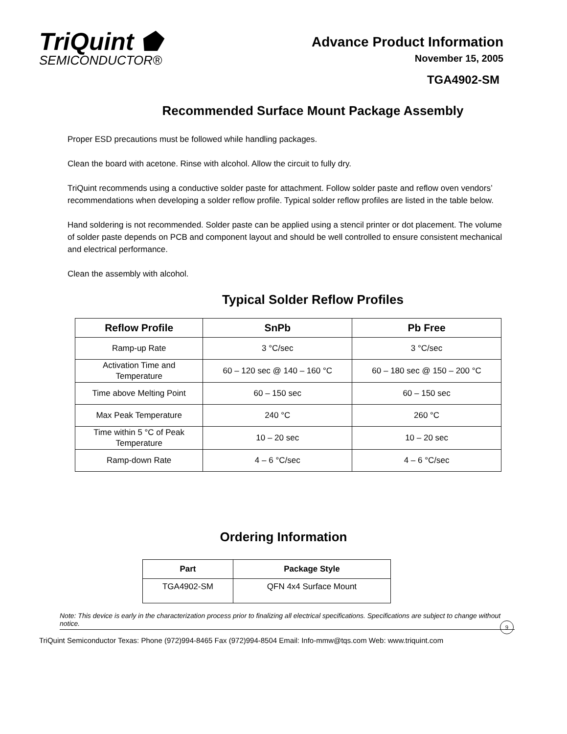TriQuint ⬟
SEMICONDUCTOR®
Advance Product Information
November 15, 2005
TGA4902-SM
Recommended Surface Mount Package Assembly
Proper ESD precautions must be followed while handling packages.
Clean the board with acetone. Rinse with alcohol. Allow the circuit to fully dry.
TriQuint recommends using a conductive solder paste for attachment. Follow solder paste and reflow oven vendors’ recommendations when developing a solder reflow profile. Typical solder reflow profiles are listed in the table below.
Hand soldering is not recommended. Solder paste can be applied using a stencil printer or dot placement. The volume of solder paste depends on PCB and component layout and should be well controlled to ensure consistent mechanical and electrical performance.
Clean the assembly with alcohol.
Typical Solder Reflow Profiles
| Reflow Profile | SnPb | Pb Free |
| --- | --- | --- |
| Ramp-up Rate | 3 °C/sec | 3 °C/sec |
| Activation Time and Temperature | 60 – 120 sec @ 140 – 160 °C | 60 – 180 sec @ 150 – 200 °C |
| Time above Melting Point | 60 – 150 sec | 60 – 150 sec |
| Max Peak Temperature | 240 °C | 260 °C |
| Time within 5 °C of Peak Temperature | 10 – 20 sec | 10 – 20 sec |
| Ramp-down Rate | 4 – 6 °C/sec | 4 – 6 °C/sec |
Ordering Information
| Part | Package Style |
| --- | --- |
| TGA4902-SM | QFN 4x4 Surface Mount |
Note: This device is early in the characterization process prior to finalizing all electrical specifications. Specifications are subject to change without notice.
9
TriQuint Semiconductor Texas: Phone (972)994-8465 Fax (972)994-8504 Email: Info-mmw@tqs.com Web: www.triquint.com